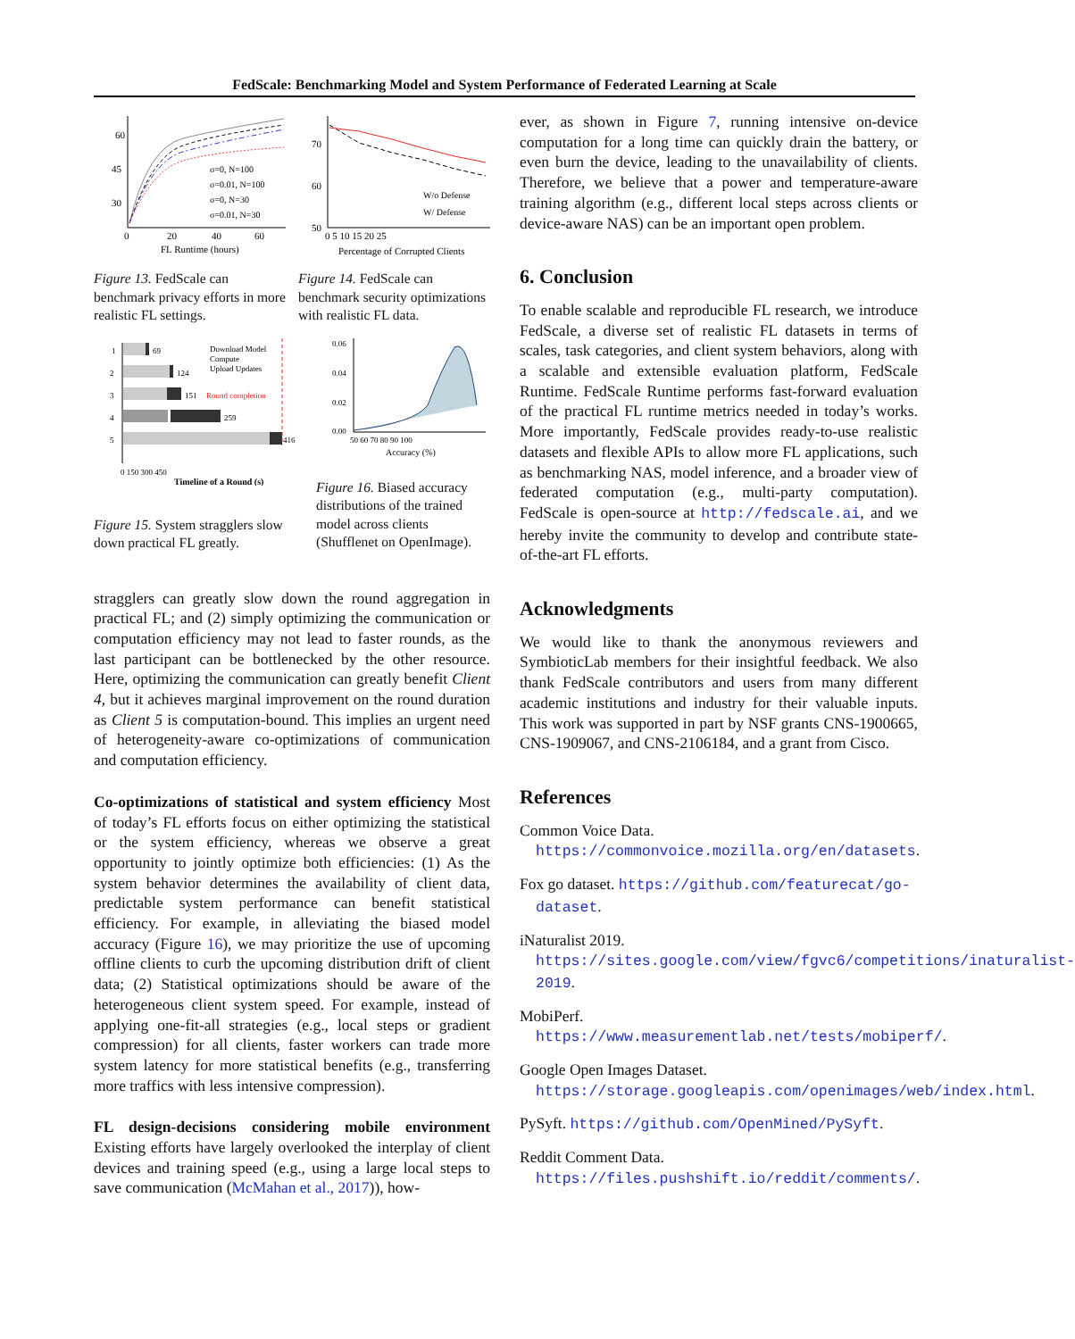FedScale: Benchmarking Model and System Performance of Federated Learning at Scale
60
45
30
0
20
40
60
FL Runtime (hours)
σ=0, N=100
σ=0.01, N=100
σ=0, N=30
σ=0.01, N=30
Figure 13. FedScale can benchmark privacy efforts in more realistic FL settings.
70
60
50
0 5 10 15 20 25
Percentage of Corrupted Clients
W/o Defense
W/ Defense
Figure 14. FedScale can benchmark security optimizations with realistic FL data.
69
124
151
259
416
1
2
3
4
5
Download Model
Compute
Upload Updates
Round completion
0 150 300 450
Timeline of a Round (s)
Figure 15. System stragglers slow down practical FL greatly.
0.06
0.04
0.02
0.00
50 60 70 80 90 100
Accuracy (%)
Figure 16. Biased accuracy distributions of the trained model across clients (Shufflenet on OpenImage).
stragglers can greatly slow down the round aggregation in practical FL; and (2) simply optimizing the communication or computation efficiency may not lead to faster rounds, as the last participant can be bottlenecked by the other resource. Here, optimizing the communication can greatly benefit Client 4, but it achieves marginal improvement on the round duration as Client 5 is computation-bound. This implies an urgent need of heterogeneity-aware co-optimizations of communication and computation efficiency.
Co-optimizations of statistical and system efficiency Most of today’s FL efforts focus on either optimizing the statistical or the system efficiency, whereas we observe a great opportunity to jointly optimize both efficiencies: (1) As the system behavior determines the availability of client data, predictable system performance can benefit statistical efficiency. For example, in alleviating the biased model accuracy (Figure 16), we may prioritize the use of upcoming offline clients to curb the upcoming distribution drift of client data; (2) Statistical optimizations should be aware of the heterogeneous client system speed. For example, instead of applying one-fit-all strategies (e.g., local steps or gradient compression) for all clients, faster workers can trade more system latency for more statistical benefits (e.g., transferring more traffics with less intensive compression).
FL design-decisions considering mobile environment Existing efforts have largely overlooked the interplay of client devices and training speed (e.g., using a large local steps to save communication (McMahan et al., 2017)), how-
ever, as shown in Figure 7, running intensive on-device computation for a long time can quickly drain the battery, or even burn the device, leading to the unavailability of clients. Therefore, we believe that a power and temperature-aware training algorithm (e.g., different local steps across clients or device-aware NAS) can be an important open problem.
6. Conclusion
To enable scalable and reproducible FL research, we introduce FedScale, a diverse set of realistic FL datasets in terms of scales, task categories, and client system behaviors, along with a scalable and extensible evaluation platform, FedScale Runtime. FedScale Runtime performs fast-forward evaluation of the practical FL runtime metrics needed in today’s works. More importantly, FedScale provides ready-to-use realistic datasets and flexible APIs to allow more FL applications, such as benchmarking NAS, model inference, and a broader view of federated computation (e.g., multi-party computation). FedScale is open-source at http://fedscale.ai, and we hereby invite the community to develop and contribute state-of-the-art FL efforts.
Acknowledgments
We would like to thank the anonymous reviewers and SymbioticLab members for their insightful feedback. We also thank FedScale contributors and users from many different academic institutions and industry for their valuable inputs. This work was supported in part by NSF grants CNS-1900665, CNS-1909067, and CNS-2106184, and a grant from Cisco.
References
Common Voice Data. https://commonvoice.mozilla.org/en/datasets.
Fox go dataset. https://github.com/featurecat/go-dataset.
iNaturalist 2019. https://sites.google.com/view/fgvc6/competitions/inaturalist-2019.
MobiPerf. https://www.measurementlab.net/tests/mobiperf/.
Google Open Images Dataset. https://storage.googleapis.com/openimages/web/index.html.
PySyft. https://github.com/OpenMined/PySyft.
Reddit Comment Data. https://files.pushshift.io/reddit/comments/.